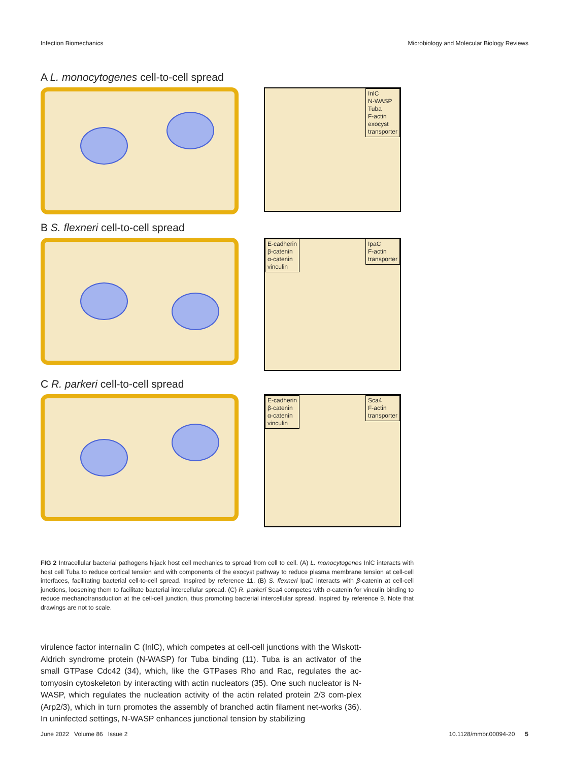Infection Biomechanics Microbiology and Molecular Biology Reviews
A L. monocytogenes cell-to-cell spread
InlC
N-WASP
Tuba
F-actin
exocyst
transporter
B S. flexneri cell-to-cell spread
E-cadherin
β-catenin
α-catenin
vinculin
IpaC
F-actin
transporter
C R. parkeri cell-to-cell spread
E-cadherin
β-catenin
α-catenin
vinculin
Sca4
F-actin
transporter
FIG 2 Intracellular bacterial pathogens hijack host cell mechanics to spread from cell to cell. (A) L. monocytogenes InlC interacts with host cell Tuba to reduce cortical tension and with components of the exocyst pathway to reduce plasma membrane tension at cell-cell interfaces, facilitating bacterial cell-to-cell spread. Inspired by reference 11. (B) S. flexneri IpaC interacts with β-catenin at cell-cell junctions, loosening them to facilitate bacterial intercellular spread. (C) R. parkeri Sca4 competes with α-catenin for vinculin binding to reduce mechanotransduction at the cell-cell junction, thus promoting bacterial intercellular spread. Inspired by reference 9. Note that drawings are not to scale.
virulence factor internalin C (InlC), which competes at cell-cell junctions with the Wiskott-Aldrich syndrome protein (N-WASP) for Tuba binding (11). Tuba is an activator of the small GTPase Cdc42 (34), which, like the GTPases Rho and Rac, regulates the ac-tomyosin cytoskeleton by interacting with actin nucleators (35). One such nucleator is N-WASP, which regulates the nucleation activity of the actin related protein 2/3 com-plex (Arp2/3), which in turn promotes the assembly of branched actin filament net-works (36). In uninfected settings, N-WASP enhances junctional tension by stabilizing
June 2022 Volume 86 Issue 2 10.1128/mmbr.00094-20 5